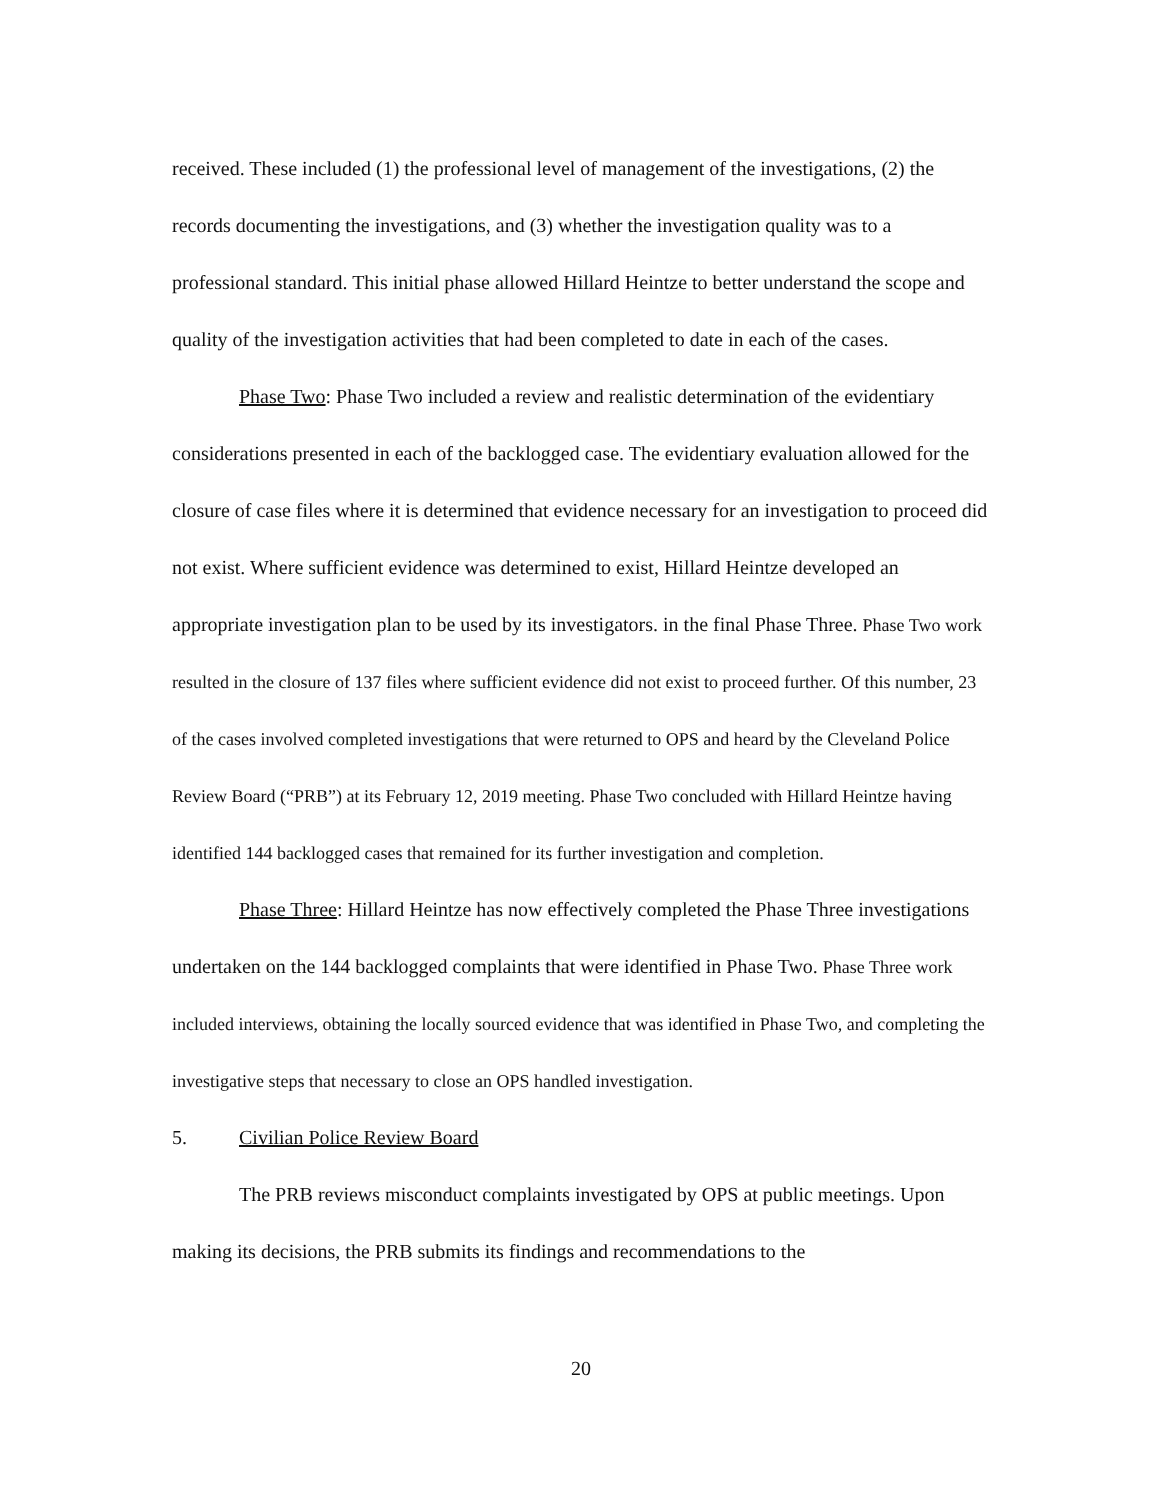received. These included (1) the professional level of management of the investigations, (2) the records documenting the investigations, and (3) whether the investigation quality was to a professional standard. This initial phase allowed Hillard Heintze to better understand the scope and quality of the investigation activities that had been completed to date in each of the cases.
Phase Two: Phase Two included a review and realistic determination of the evidentiary considerations presented in each of the backlogged case. The evidentiary evaluation allowed for the closure of case files where it is determined that evidence necessary for an investigation to proceed did not exist. Where sufficient evidence was determined to exist, Hillard Heintze developed an appropriate investigation plan to be used by its investigators. in the final Phase Three. Phase Two work resulted in the closure of 137 files where sufficient evidence did not exist to proceed further. Of this number, 23 of the cases involved completed investigations that were returned to OPS and heard by the Cleveland Police Review Board (“PRB”) at its February 12, 2019 meeting. Phase Two concluded with Hillard Heintze having identified 144 backlogged cases that remained for its further investigation and completion.
Phase Three: Hillard Heintze has now effectively completed the Phase Three investigations undertaken on the 144 backlogged complaints that were identified in Phase Two. Phase Three work included interviews, obtaining the locally sourced evidence that was identified in Phase Two, and completing the investigative steps that necessary to close an OPS handled investigation.
5. Civilian Police Review Board
The PRB reviews misconduct complaints investigated by OPS at public meetings. Upon making its decisions, the PRB submits its findings and recommendations to the
20